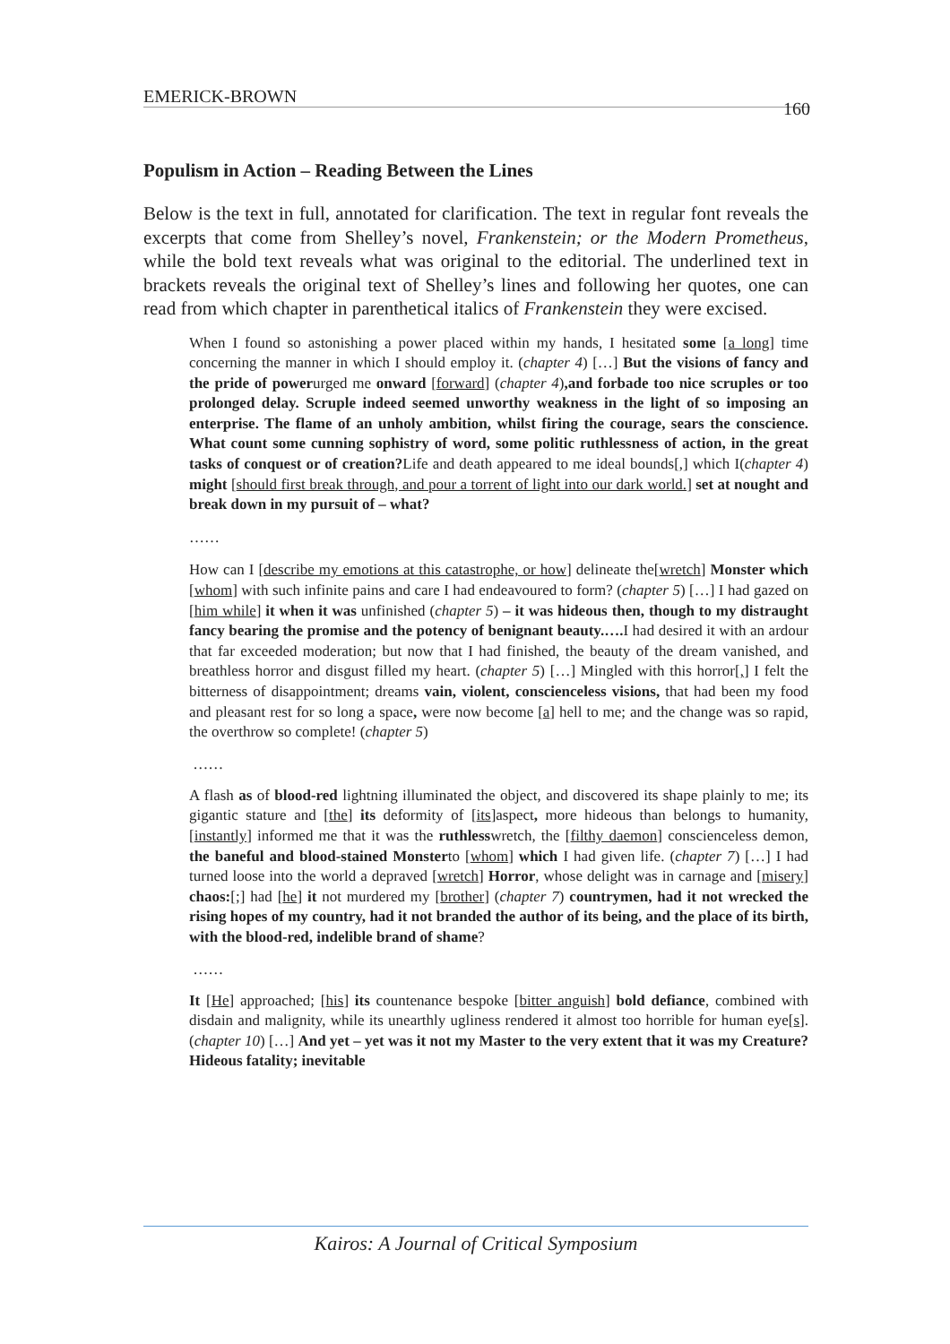EMERICK-BROWN 160
Populism in Action – Reading Between the Lines
Below is the text in full, annotated for clarification. The text in regular font reveals the excerpts that come from Shelley’s novel, Frankenstein; or the Modern Prometheus, while the bold text reveals what was original to the editorial. The underlined text in brackets reveals the original text of Shelley’s lines and following her quotes, one can read from which chapter in parenthetical italics of Frankenstein they were excised.
When I found so astonishing a power placed within my hands, I hesitated some [a long] time concerning the manner in which I should employ it. (chapter 4) […] But the visions of fancy and the pride of powerurged me onward [forward] (chapter 4),and forbade too nice scruples or too prolonged delay. Scruple indeed seemed unworthy weakness in the light of so imposing an enterprise. The flame of an unholy ambition, whilst firing the courage, sears the conscience. What count some cunning sophistry of word, some politic ruthlessness of action, in the great tasks of conquest or of creation?Life and death appeared to me ideal bounds[,] which I(chapter 4) might [should first break through, and pour a torrent of light into our dark world.] set at nought and break down in my pursuit of – what?
……
How can I [describe my emotions at this catastrophe, or how] delineate the[wretch] Monster which [whom] with such infinite pains and care I had endeavoured to form? (chapter 5) […] I had gazed on [him while] it when it was unfinished (chapter 5) – it was hideous then, though to my distraught fancy bearing the promise and the potency of benignant beauty.…. I had desired it with an ardour that far exceeded moderation; but now that I had finished, the beauty of the dream vanished, and breathless horror and disgust filled my heart. (chapter 5) […] Mingled with this horror[,] I felt the bitterness of disappointment; dreams vain, violent, conscienceless visions, that had been my food and pleasant rest for so long a space, were now become [a] hell to me; and the change was so rapid, the overthrow so complete! (chapter 5)
……
A flash as of blood-red lightning illuminated the object, and discovered its shape plainly to me; its gigantic stature and [the] its deformity of [its]aspect, more hideous than belongs to humanity, [instantly] informed me that it was the ruthlesswretch, the [filthy daemon] conscienceless demon, the baneful and blood-stained Monsterto [whom] which I had given life. (chapter 7) […] I had turned loose into the world a depraved [wretch] Horror, whose delight was in carnage and [misery] chaos:[;] had [he] it not murdered my [brother] (chapter 7) countrymen, had it not wrecked the rising hopes of my country, had it not branded the author of its being, and the place of its birth, with the blood-red, indelible brand of shame?
……
It [He] approached; [his] its countenance bespoke [bitter anguish] bold defiance, combined with disdain and malignity, while its unearthly ugliness rendered it almost too horrible for human eye[s]. (chapter 10) […] And yet – yet was it not my Master to the very extent that it was my Creature? Hideous fatality; inevitable
Kairos: A Journal of Critical Symposium